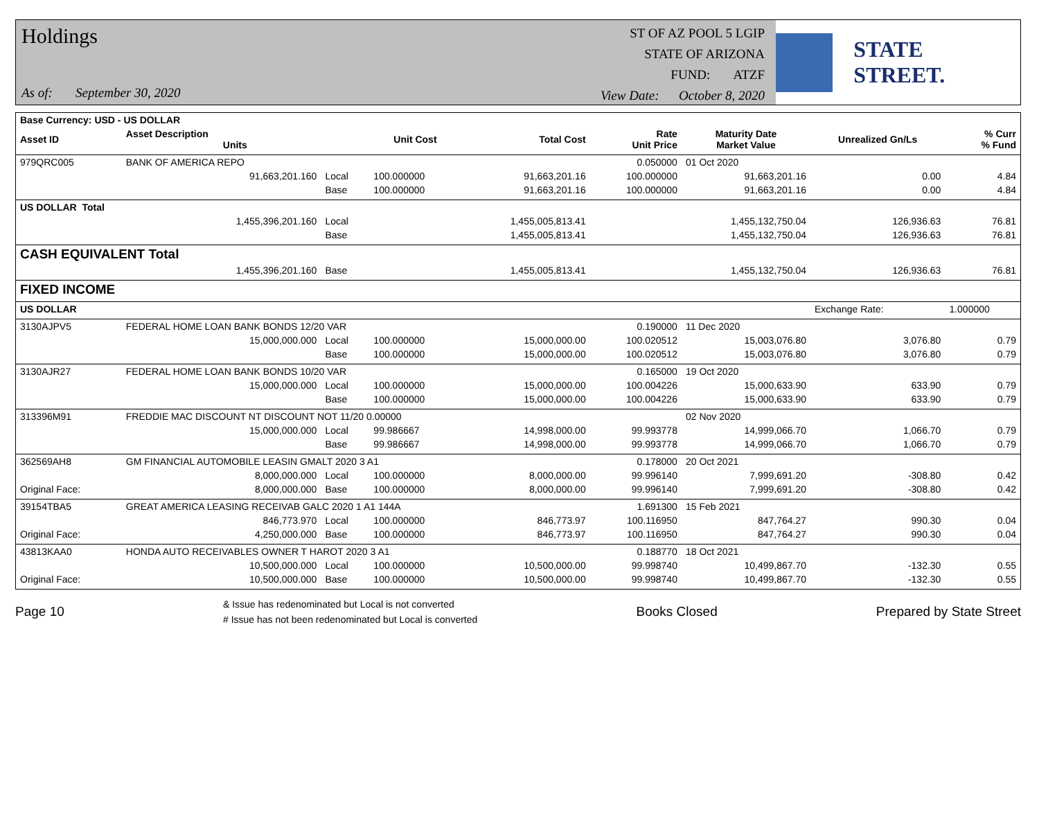Holdings
As of: September 30, 2020
ST OF AZ POOL 5 LGIP
STATE OF ARIZONA
FUND: ATZF
View Date: October 8, 2020
STATE STREET.
| Base Currency: USD - US DOLLAR | | | | | | | | |
| --- | --- | --- | --- | --- | --- | --- | --- | --- |
| Asset ID | Asset Description Units | | Unit Cost | Total Cost | Rate Unit Price | Maturity Date Market Value | Unrealized Gn/Ls | % Curr % Fund |
| 979QRC005 | BANK OF AMERICA REPO | | | | 0.050000 | 01 Oct 2020 | | |
| | 91,663,201.160 | Local | 100.000000 | 91,663,201.16 | 100.000000 | 91,663,201.16 | 0.00 | 4.84 |
| | | Base | 100.000000 | 91,663,201.16 | 100.000000 | 91,663,201.16 | 0.00 | 4.84 |
| US DOLLAR Total | | | | | | | | |
| | 1,455,396,201.160 | Local | | 1,455,005,813.41 | | 1,455,132,750.04 | 126,936.63 | 76.81 |
| | | Base | | 1,455,005,813.41 | | 1,455,132,750.04 | 126,936.63 | 76.81 |
| CASH EQUIVALENT Total | | | | | | | | |
| | 1,455,396,201.160 | Base | | 1,455,005,813.41 | | 1,455,132,750.04 | 126,936.63 | 76.81 |
| FIXED INCOME | | | | | | | | |
| US DOLLAR | | | | | | | Exchange Rate: | 1.000000 |
| 3130AJPV5 | FEDERAL HOME LOAN BANK BONDS 12/20 VAR | | | | 0.190000 | 11 Dec 2020 | | |
| | 15,000,000.000 | Local | 100.000000 | 15,000,000.00 | 100.020512 | 15,003,076.80 | 3,076.80 | 0.79 |
| | | Base | 100.000000 | 15,000,000.00 | 100.020512 | 15,003,076.80 | 3,076.80 | 0.79 |
| 3130AJR27 | FEDERAL HOME LOAN BANK BONDS 10/20 VAR | | | | 0.165000 | 19 Oct 2020 | | |
| | 15,000,000.000 | Local | 100.000000 | 15,000,000.00 | 100.004226 | 15,000,633.90 | 633.90 | 0.79 |
| | | Base | 100.000000 | 15,000,000.00 | 100.004226 | 15,000,633.90 | 633.90 | 0.79 |
| 313396M91 | FREDDIE MAC DISCOUNT NT DISCOUNT NOT 11/20 0.00000 | | | | | 02 Nov 2020 | | |
| | 15,000,000.000 | Local | 99.986667 | 14,998,000.00 | 99.993778 | 14,999,066.70 | 1,066.70 | 0.79 |
| | | Base | 99.986667 | 14,998,000.00 | 99.993778 | 14,999,066.70 | 1,066.70 | 0.79 |
| 362569AH8 | GM FINANCIAL AUTOMOBILE LEASIN GMALT 2020 3 A1 | | | | 0.178000 | 20 Oct 2021 | | |
| | 8,000,000.000 | Local | 100.000000 | 8,000,000.00 | 99.996140 | 7,999,691.20 | -308.80 | 0.42 |
| Original Face: | 8,000,000.000 | Base | 100.000000 | 8,000,000.00 | 99.996140 | 7,999,691.20 | -308.80 | 0.42 |
| 39154TBA5 | GREAT AMERICA LEASING RECEIVAB GALC 2020 1 A1 144A | | | | 1.691300 | 15 Feb 2021 | | |
| | 846,773.970 | Local | 100.000000 | 846,773.97 | 100.116950 | 847,764.27 | 990.30 | 0.04 |
| Original Face: | 4,250,000.000 | Base | 100.000000 | 846,773.97 | 100.116950 | 847,764.27 | 990.30 | 0.04 |
| 43813KAA0 | HONDA AUTO RECEIVABLES OWNER T HAROT 2020 3 A1 | | | | 0.188770 | 18 Oct 2021 | | |
| | 10,500,000.000 | Local | 100.000000 | 10,500,000.00 | 99.998740 | 10,499,867.70 | -132.30 | 0.55 |
| Original Face: | 10,500,000.000 | Base | 100.000000 | 10,500,000.00 | 99.998740 | 10,499,867.70 | -132.30 | 0.55 |
Page 10 & Issue has redenominated but Local is not converted
# Issue has not been redenominated but Local is converted Books Closed Prepared by State Street